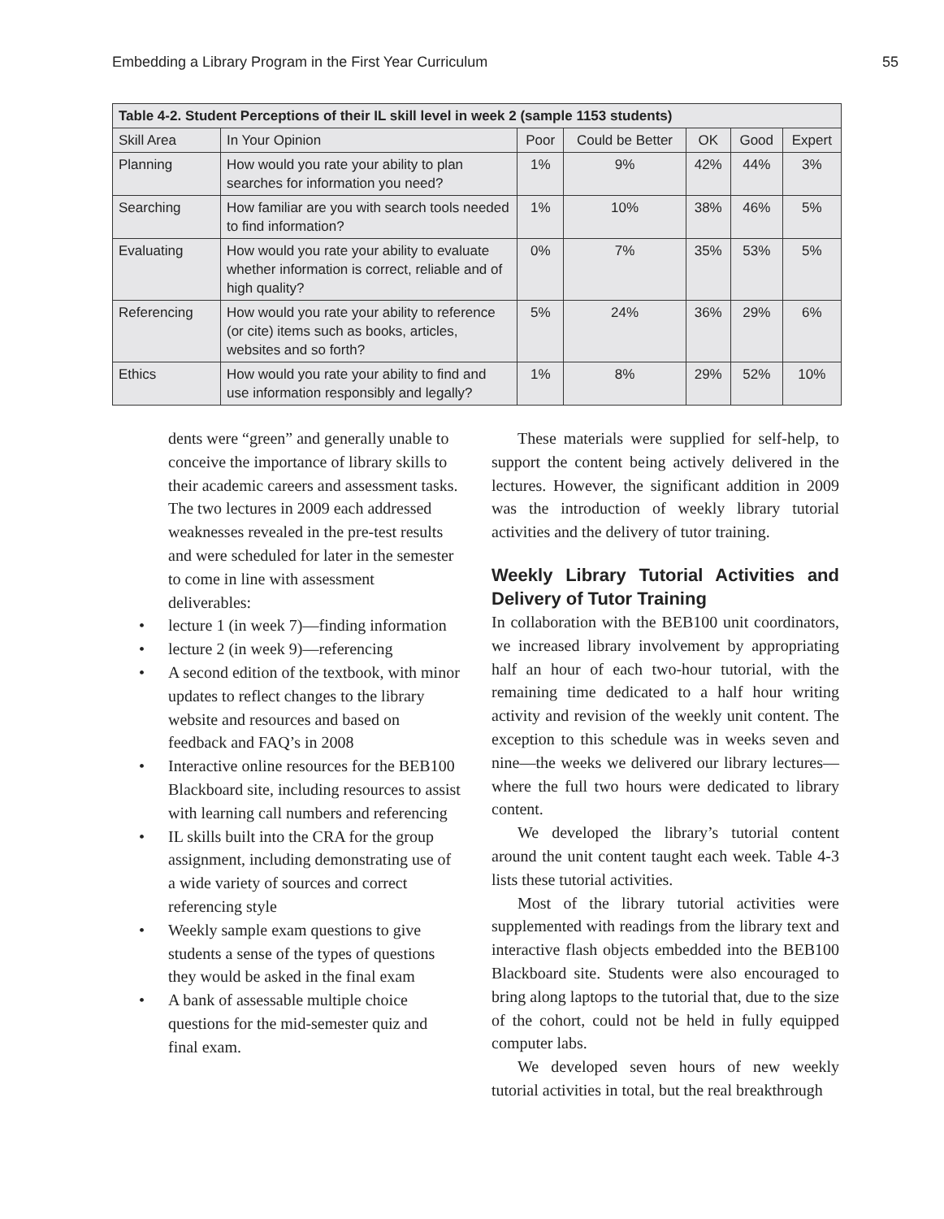Embedding a Library Program in the First Year Curriculum 55
| Table 4-2. Student Perceptions of their IL skill level in week 2 (sample 1153 students) | | | | | | |
| --- | --- | --- | --- | --- | --- | --- |
| Skill Area | In Your Opinion | Poor | Could be Better | OK | Good | Expert |
| Planning | How would you rate your ability to plan searches for information you need? | 1% | 9% | 42% | 44% | 3% |
| Searching | How familiar are you with search tools needed to find information? | 1% | 10% | 38% | 46% | 5% |
| Evaluating | How would you rate your ability to evaluate whether information is correct, reliable and of high quality? | 0% | 7% | 35% | 53% | 5% |
| Referencing | How would you rate your ability to reference (or cite) items such as books, articles, websites and so forth? | 5% | 24% | 36% | 29% | 6% |
| Ethics | How would you rate your ability to find and use information responsibly and legally? | 1% | 8% | 29% | 52% | 10% |
dents were “green” and generally unable to conceive the importance of library skills to their academic careers and assessment tasks. The two lectures in 2009 each addressed weaknesses revealed in the pre-test results and were scheduled for later in the semester to come in line with assessment deliverables:
• lecture 1 (in week 7)—finding information
• lecture 2 (in week 9)—referencing
• A second edition of the textbook, with minor updates to reflect changes to the library website and resources and based on feedback and FAQ’s in 2008
• Interactive online resources for the BEB100 Blackboard site, including resources to assist with learning call numbers and referencing
• IL skills built into the CRA for the group assignment, including demonstrating use of a wide variety of sources and correct referencing style
• Weekly sample exam questions to give students a sense of the types of questions they would be asked in the final exam
• A bank of assessable multiple choice questions for the mid-semester quiz and final exam.
These materials were supplied for self-help, to support the content being actively delivered in the lectures. However, the significant addition in 2009 was the introduction of weekly library tutorial activities and the delivery of tutor training.
Weekly Library Tutorial Activities and Delivery of Tutor Training
In collaboration with the BEB100 unit coordinators, we increased library involvement by appropriating half an hour of each two-hour tutorial, with the remaining time dedicated to a half hour writing activity and revision of the weekly unit content. The exception to this schedule was in weeks seven and nine—the weeks we delivered our library lectures—where the full two hours were dedicated to library content.
We developed the library’s tutorial content around the unit content taught each week. Table 4-3 lists these tutorial activities.
Most of the library tutorial activities were supplemented with readings from the library text and interactive flash objects embedded into the BEB100 Blackboard site. Students were also encouraged to bring along laptops to the tutorial that, due to the size of the cohort, could not be held in fully equipped computer labs.
We developed seven hours of new weekly tutorial activities in total, but the real breakthrough